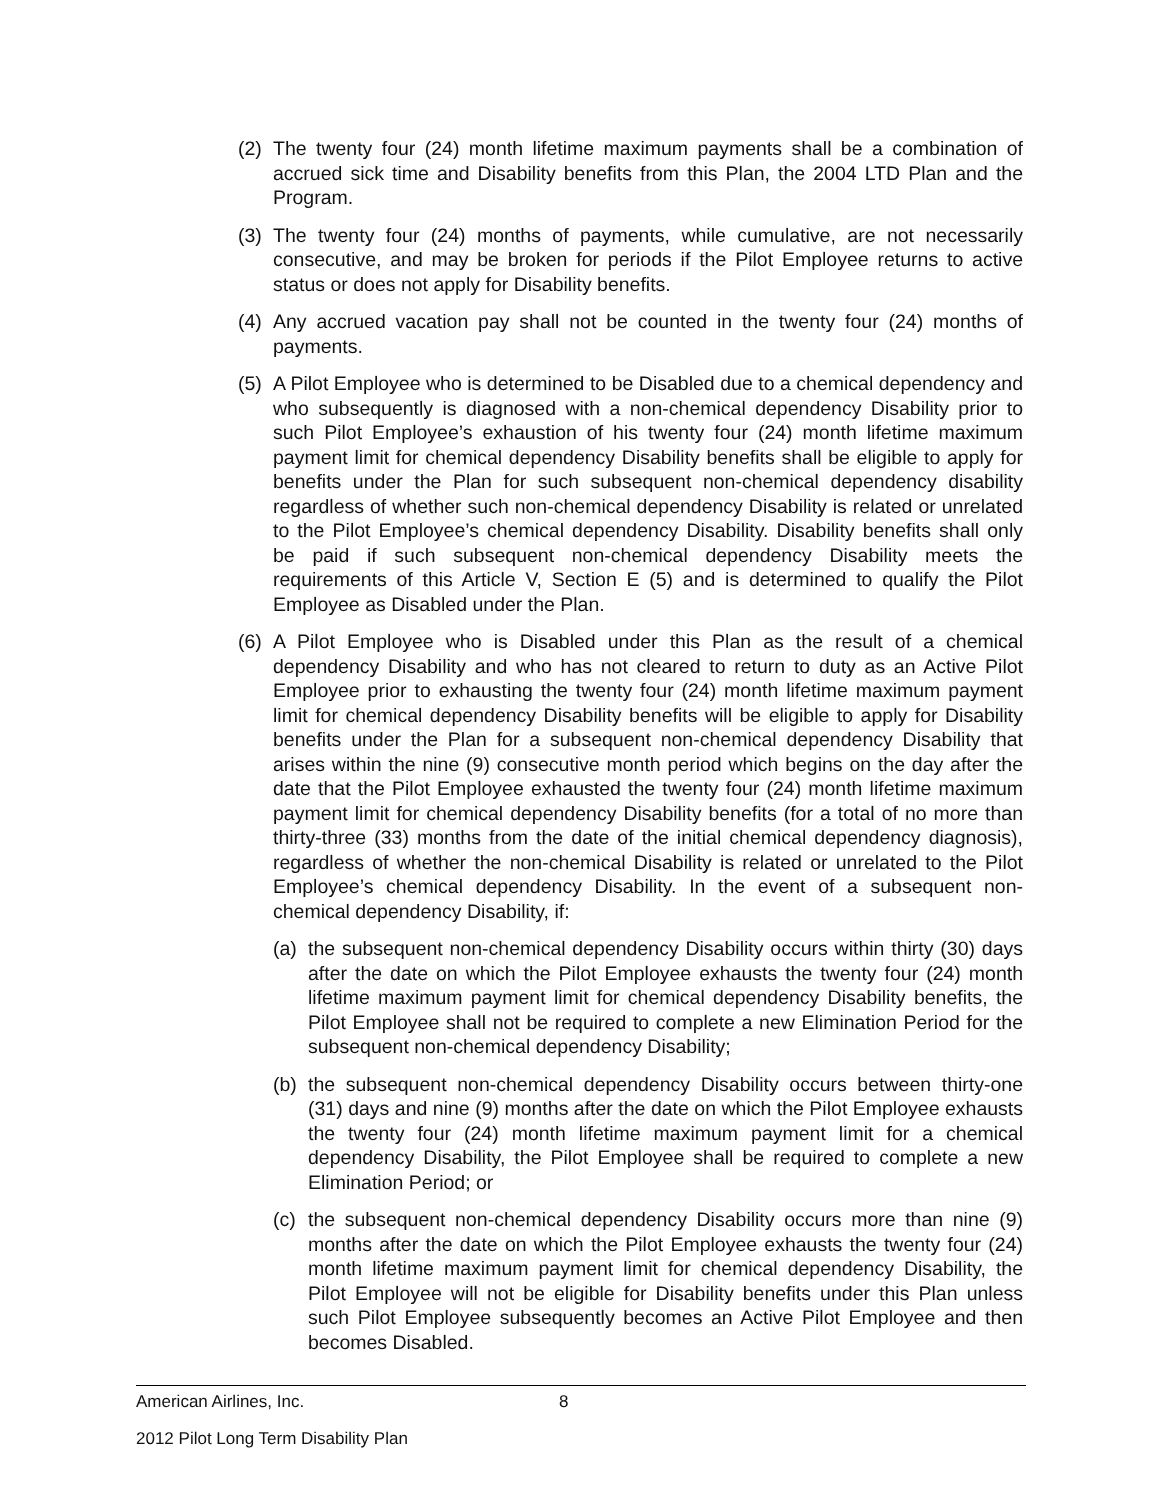(2)
The twenty four (24) month lifetime maximum payments shall be a combination of accrued sick time and Disability benefits from this Plan, the 2004 LTD Plan and the Program.
(3)
The twenty four (24) months of payments, while cumulative, are not necessarily consecutive, and may be broken for periods if the Pilot Employee returns to active status or does not apply for Disability benefits.
(4)
Any accrued vacation pay shall not be counted in the twenty four (24) months of payments.
(5)
A Pilot Employee who is determined to be Disabled due to a chemical dependency and who subsequently is diagnosed with a non-chemical dependency Disability prior to such Pilot Employee’s exhaustion of his twenty four (24) month lifetime maximum payment limit for chemical dependency Disability benefits shall be eligible to apply for benefits under the Plan for such subsequent non-chemical dependency disability regardless of whether such non-chemical dependency Disability is related or unrelated to the Pilot Employee’s chemical dependency Disability. Disability benefits shall only be paid if such subsequent non-chemical dependency Disability meets the requirements of this Article V, Section E (5) and is determined to qualify the Pilot Employee as Disabled under the Plan.
(6)
A Pilot Employee who is Disabled under this Plan as the result of a chemical dependency Disability and who has not cleared to return to duty as an Active Pilot Employee prior to exhausting the twenty four (24) month lifetime maximum payment limit for chemical dependency Disability benefits will be eligible to apply for Disability benefits under the Plan for a subsequent non-chemical dependency Disability that arises within the nine (9) consecutive month period which begins on the day after the date that the Pilot Employee exhausted the twenty four (24) month lifetime maximum payment limit for chemical dependency Disability benefits (for a total of no more than thirty-three (33) months from the date of the initial chemical dependency diagnosis), regardless of whether the non-chemical Disability is related or unrelated to the Pilot Employee’s chemical dependency Disability. In the event of a subsequent non-chemical dependency Disability, if:
(a)
the subsequent non-chemical dependency Disability occurs within thirty (30) days after the date on which the Pilot Employee exhausts the twenty four (24) month lifetime maximum payment limit for chemical dependency Disability benefits, the Pilot Employee shall not be required to complete a new Elimination Period for the subsequent non-chemical dependency Disability;
(b)
the subsequent non-chemical dependency Disability occurs between thirty-one (31) days and nine (9) months after the date on which the Pilot Employee exhausts the twenty four (24) month lifetime maximum payment limit for a chemical dependency Disability, the Pilot Employee shall be required to complete a new Elimination Period; or
(c)
the subsequent non-chemical dependency Disability occurs more than nine (9) months after the date on which the Pilot Employee exhausts the twenty four (24) month lifetime maximum payment limit for chemical dependency Disability, the Pilot Employee will not be eligible for Disability benefits under this Plan unless such Pilot Employee subsequently becomes an Active Pilot Employee and then becomes Disabled.
American Airlines, Inc. 8
2012 Pilot Long Term Disability Plan